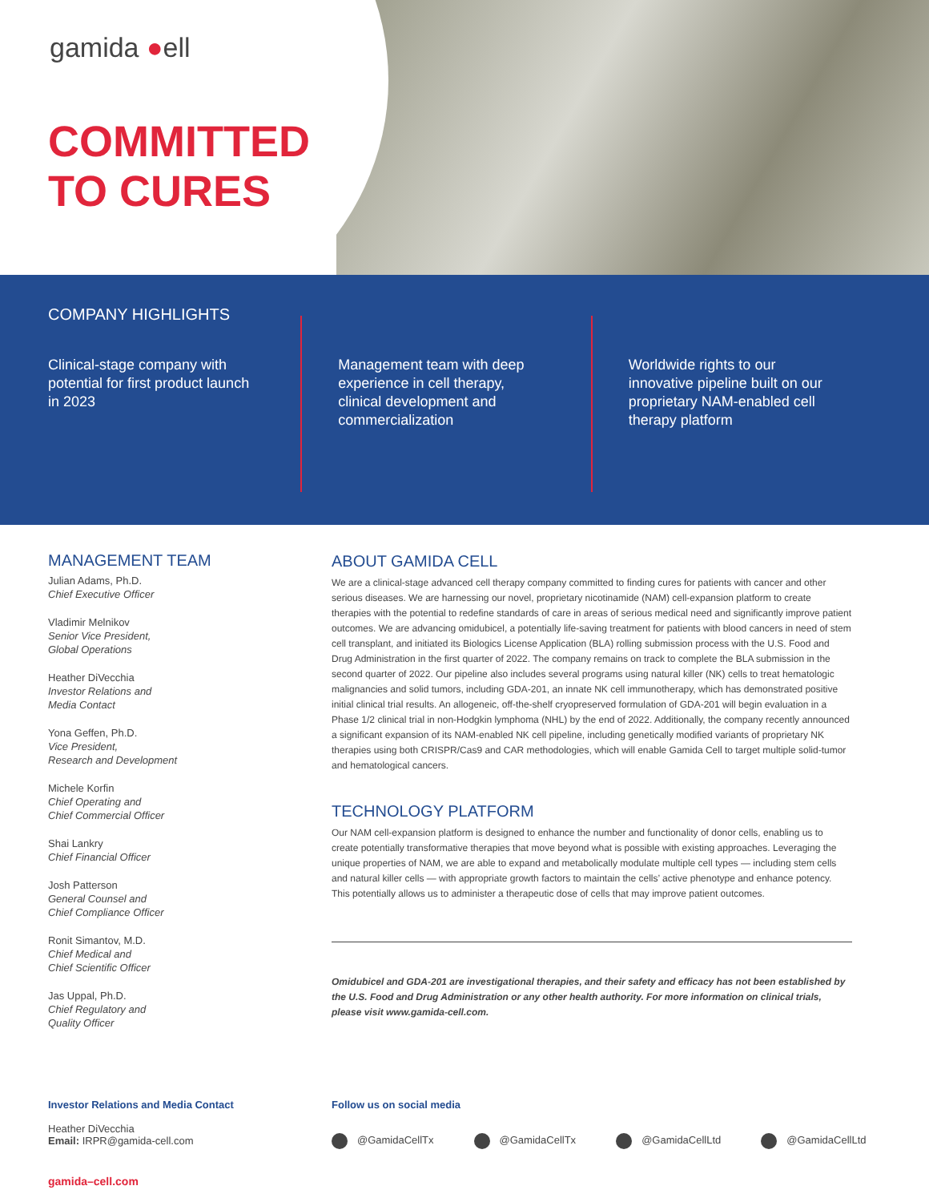gamida ●ell
COMMITTED
TO CURES
COMPANY HIGHLIGHTS
Clinical-stage company with potential for first product launch in 2023
Management team with deep experience in cell therapy, clinical development and commercialization
Worldwide rights to our innovative pipeline built on our proprietary NAM-enabled cell therapy platform
MANAGEMENT TEAM
Julian Adams, Ph.D.
Chief Executive Officer
Vladimir Melnikov
Senior Vice President,
Global Operations
Heather DiVecchia
Investor Relations and
Media Contact
Yona Geffen, Ph.D.
Vice President,
Research and Development
Michele Korfin
Chief Operating and
Chief Commercial Officer
Shai Lankry
Chief Financial Officer
Josh Patterson
General Counsel and
Chief Compliance Officer
Ronit Simantov, M.D.
Chief Medical and
Chief Scientific Officer
Jas Uppal, Ph.D.
Chief Regulatory and
Quality Officer
ABOUT GAMIDA CELL
We are a clinical-stage advanced cell therapy company committed to finding cures for patients with cancer and other serious diseases. We are harnessing our novel, proprietary nicotinamide (NAM) cell-expansion platform to create therapies with the potential to redefine standards of care in areas of serious medical need and significantly improve patient outcomes. We are advancing omidubicel, a potentially life-saving treatment for patients with blood cancers in need of stem cell transplant, and initiated its Biologics License Application (BLA) rolling submission process with the U.S. Food and Drug Administration in the first quarter of 2022. The company remains on track to complete the BLA submission in the second quarter of 2022. Our pipeline also includes several programs using natural killer (NK) cells to treat hematologic malignancies and solid tumors, including GDA-201, an innate NK cell immunotherapy, which has demonstrated positive initial clinical trial results. An allogeneic, off-the-shelf cryopreserved formulation of GDA-201 will begin evaluation in a Phase 1/2 clinical trial in non-Hodgkin lymphoma (NHL) by the end of 2022. Additionally, the company recently announced a significant expansion of its NAM-enabled NK cell pipeline, including genetically modified variants of proprietary NK therapies using both CRISPR/Cas9 and CAR methodologies, which will enable Gamida Cell to target multiple solid-tumor and hematological cancers.
TECHNOLOGY PLATFORM
Our NAM cell-expansion platform is designed to enhance the number and functionality of donor cells, enabling us to create potentially transformative therapies that move beyond what is possible with existing approaches. Leveraging the unique properties of NAM, we are able to expand and metabolically modulate multiple cell types — including stem cells and natural killer cells — with appropriate growth factors to maintain the cells’ active phenotype and enhance potency. This potentially allows us to administer a therapeutic dose of cells that may improve patient outcomes.
Omidubicel and GDA-201 are investigational therapies, and their safety and efficacy has not been established by the U.S. Food and Drug Administration or any other health authority. For more information on clinical trials, please visit www.gamida-cell.com.
Investor Relations and Media Contact
Heather DiVecchia
Email: IRPR@gamida-cell.com
Follow us on social media
@GamidaCellTx @GamidaCellTx @GamidaCellLtd @GamidaCellLtd
gamida–cell.com